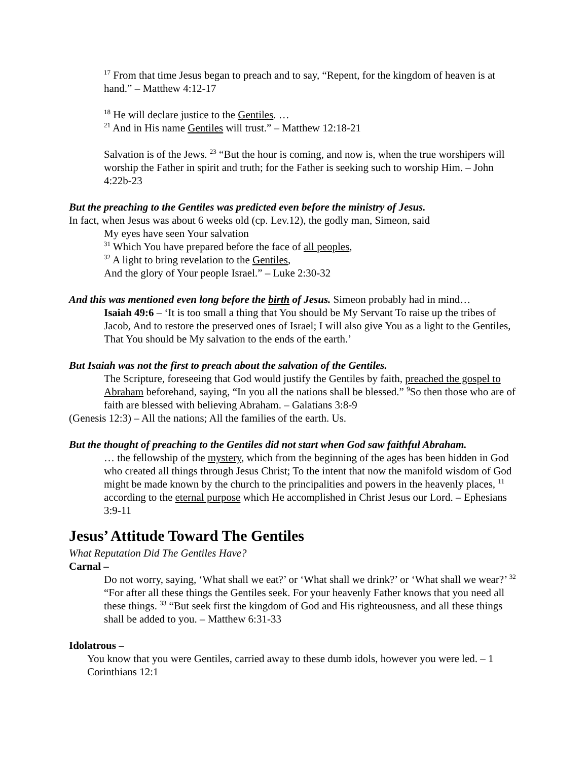<sup>17</sup> From that time Jesus began to preach and to say, “Repent, for the kingdom of heaven is at hand.” – Matthew 4:12-17
<sup>18</sup> He will declare justice to the Gentiles. …
<sup>21</sup> And in His name Gentiles will trust.” – Matthew 12:18-21
Salvation is of the Jews. <sup>23</sup> “But the hour is coming, and now is, when the true worshipers will worship the Father in spirit and truth; for the Father is seeking such to worship Him. – John 4:22b-23
But the preaching to the Gentiles was predicted even before the ministry of Jesus.
In fact, when Jesus was about 6 weeks old (cp. Lev.12), the godly man, Simeon, said
My eyes have seen Your salvation
<sup>31</sup> Which You have prepared before the face of all peoples,
<sup>32</sup> A light to bring revelation to the Gentiles,
And the glory of Your people Israel.” – Luke 2:30-32
And this was mentioned even long before the birth of Jesus. Simeon probably had in mind…
Isaiah 49:6 – ‘It is too small a thing that You should be My Servant To raise up the tribes of Jacob, And to restore the preserved ones of Israel; I will also give You as a light to the Gentiles, That You should be My salvation to the ends of the earth.’
But Isaiah was not the first to preach about the salvation of the Gentiles.
The Scripture, foreseeing that God would justify the Gentiles by faith, preached the gospel to Abraham beforehand, saying, “In you all the nations shall be blessed.” <sup>9</sup>So then those who are of faith are blessed with believing Abraham. – Galatians 3:8-9
(Genesis 12:3) – All the nations; All the families of the earth. Us.
But the thought of preaching to the Gentiles did not start when God saw faithful Abraham.
… the fellowship of the mystery, which from the beginning of the ages has been hidden in God who created all things through Jesus Christ; To the intent that now the manifold wisdom of God might be made known by the church to the principalities and powers in the heavenly places, <sup>11</sup> according to the eternal purpose which He accomplished in Christ Jesus our Lord. – Ephesians 3:9-11
Jesus’ Attitude Toward The Gentiles
What Reputation Did The Gentiles Have?
Carnal –
Do not worry, saying, ‘What shall we eat?’ or ‘What shall we drink?’ or ‘What shall we wear?’ <sup>32</sup> “For after all these things the Gentiles seek. For your heavenly Father knows that you need all these things. <sup>33</sup> “But seek first the kingdom of God and His righteousness, and all these things shall be added to you. – Matthew 6:31-33
Idolatrous –
You know that you were Gentiles, carried away to these dumb idols, however you were led. – 1 Corinthians 12:1